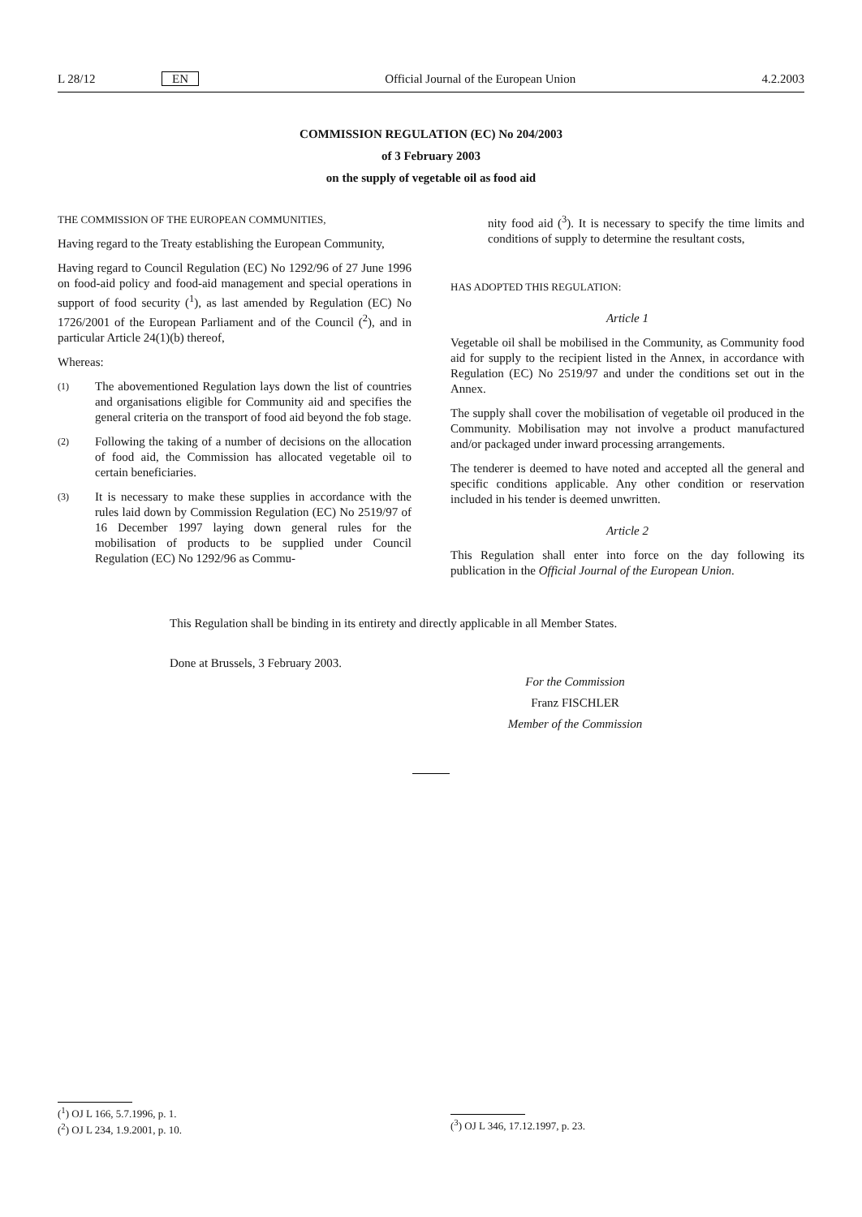L 28/12 EN Official Journal of the European Union 4.2.2003
COMMISSION REGULATION (EC) No 204/2003
of 3 February 2003
on the supply of vegetable oil as food aid
THE COMMISSION OF THE EUROPEAN COMMUNITIES,
Having regard to the Treaty establishing the European Community,
Having regard to Council Regulation (EC) No 1292/96 of 27 June 1996 on food-aid policy and food-aid management and special operations in support of food security (<sup>1</sup>), as last amended by Regulation (EC) No 1726/2001 of the European Parliament and of the Council (<sup>2</sup>), and in particular Article 24(1)(b) thereof,
Whereas:
(1)
The abovementioned Regulation lays down the list of countries and organisations eligible for Community aid and specifies the general criteria on the transport of food aid beyond the fob stage.
(2)
Following the taking of a number of decisions on the allocation of food aid, the Commission has allocated vegetable oil to certain beneficiaries.
(3)
It is necessary to make these supplies in accordance with the rules laid down by Commission Regulation (EC) No 2519/97 of 16 December 1997 laying down general rules for the mobilisation of products to be supplied under Council Regulation (EC) No 1292/96 as Commu-
nity food aid (<sup>3</sup>). It is necessary to specify the time limits and conditions of supply to determine the resultant costs,
HAS ADOPTED THIS REGULATION:
Article 1
Vegetable oil shall be mobilised in the Community, as Community food aid for supply to the recipient listed in the Annex, in accordance with Regulation (EC) No 2519/97 and under the conditions set out in the Annex.
The supply shall cover the mobilisation of vegetable oil produced in the Community. Mobilisation may not involve a product manufactured and/or packaged under inward processing arrangements.
The tenderer is deemed to have noted and accepted all the general and specific conditions applicable. Any other condition or reservation included in his tender is deemed unwritten.
Article 2
This Regulation shall enter into force on the day following its publication in the Official Journal of the European Union.
This Regulation shall be binding in its entirety and directly applicable in all Member States.
Done at Brussels, 3 February 2003.
For the Commission
Franz FISCHLER
Member of the Commission
(<sup>1</sup>) OJ L 166, 5.7.1996, p. 1.
(<sup>2</sup>) OJ L 234, 1.9.2001, p. 10.
(<sup>3</sup>) OJ L 346, 17.12.1997, p. 23.